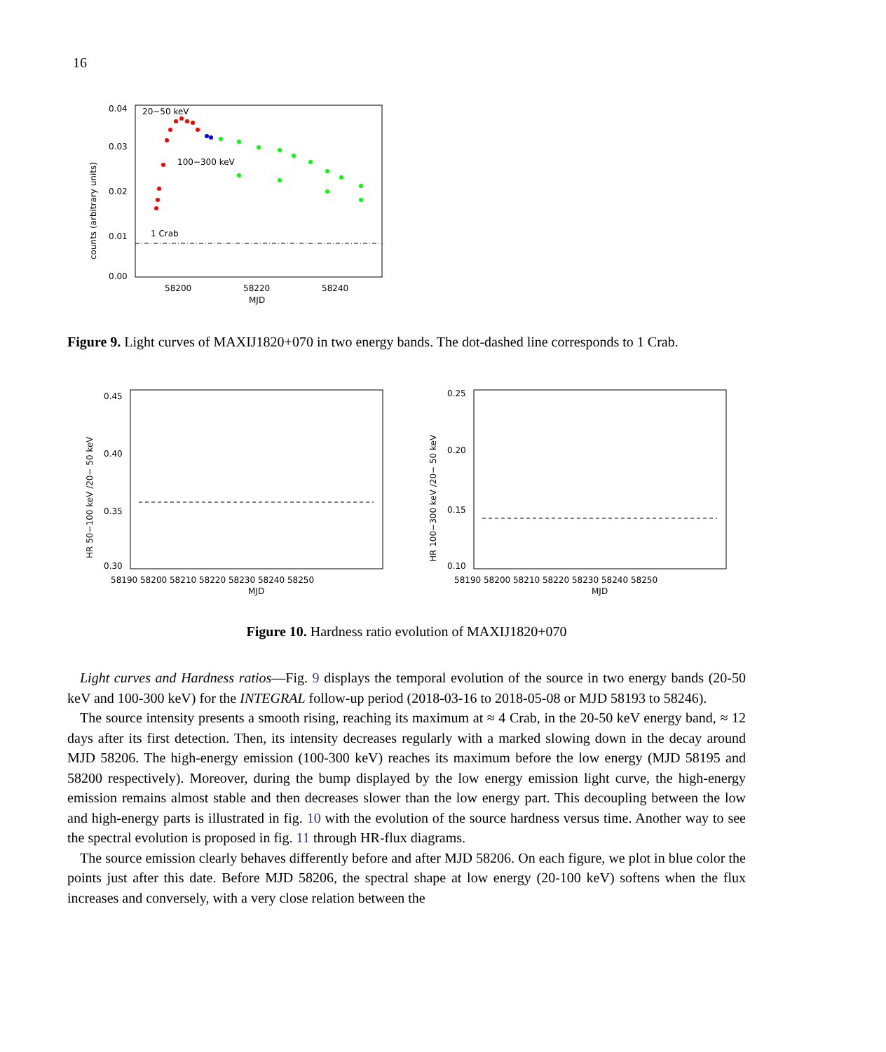16
0.04
0.03
0.02
0.01
0.00
58200
58220
58240
MJD
counts (arbitrary units)
20−50 keV
100−300 keV
1 Crab
Figure 9. Light curves of MAXIJ1820+070 in two energy bands. The dot-dashed line corresponds to 1 Crab.
0.45
0.40
0.35
0.30
58190 58200 58210 58220 58230 58240 58250
MJD
HR 50−100 keV /20− 50 keV
0.25
0.20
0.15
0.10
58190 58200 58210 58220 58230 58240 58250
MJD
HR 100−300 keV /20− 50 keV
Figure 10. Hardness ratio evolution of MAXIJ1820+070
Light curves and Hardness ratios—Fig. 9 displays the temporal evolution of the source in two energy bands (20-50 keV and 100-300 keV) for the INTEGRAL follow-up period (2018-03-16 to 2018-05-08 or MJD 58193 to 58246).
The source intensity presents a smooth rising, reaching its maximum at ≈ 4 Crab, in the 20-50 keV energy band, ≈ 12 days after its first detection. Then, its intensity decreases regularly with a marked slowing down in the decay around MJD 58206. The high-energy emission (100-300 keV) reaches its maximum before the low energy (MJD 58195 and 58200 respectively). Moreover, during the bump displayed by the low energy emission light curve, the high-energy emission remains almost stable and then decreases slower than the low energy part. This decoupling between the low and high-energy parts is illustrated in fig. 10 with the evolution of the source hardness versus time. Another way to see the spectral evolution is proposed in fig. 11 through HR-flux diagrams.
The source emission clearly behaves differently before and after MJD 58206. On each figure, we plot in blue color the points just after this date. Before MJD 58206, the spectral shape at low energy (20-100 keV) softens when the flux increases and conversely, with a very close relation between the